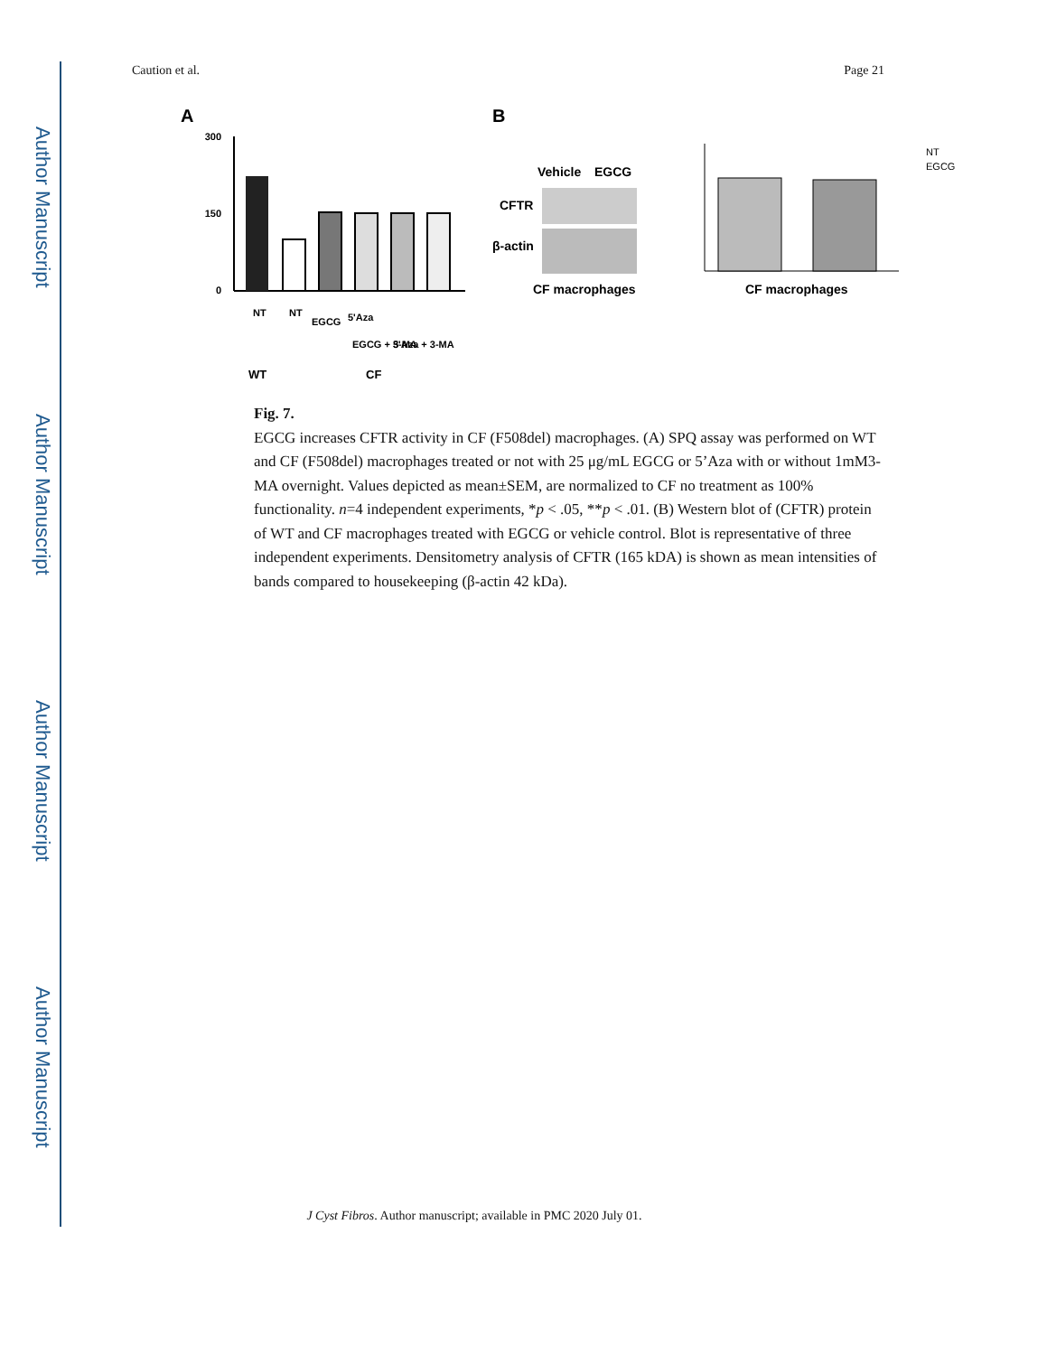Author Manuscript
Author Manuscript
Author Manuscript
Author Manuscript
Caution et al. Page 21
A
B
300
150
0
NT
NT
EGCG
5'Aza
EGCG + 3-MA
5'Aza + 3-MA
WT
CF
Vehicle
EGCG
CFTR
β-actin
CF macrophages
CF macrophages
NT
EGCG
Fig. 7.
EGCG increases CFTR activity in CF (F508del) macrophages. (A) SPQ assay was performed on WT and CF (F508del) macrophages treated or not with 25 μg/mL EGCG or 5’Aza with or without 1mM3-MA overnight. Values depicted as mean±SEM, are normalized to CF no treatment as 100% functionality. n=4 independent experiments, *p < .05, **p < .01. (B) Western blot of (CFTR) protein of WT and CF macrophages treated with EGCG or vehicle control. Blot is representative of three independent experiments. Densitometry analysis of CFTR (165 kDA) is shown as mean intensities of bands compared to housekeeping (β-actin 42 kDa).
J Cyst Fibros. Author manuscript; available in PMC 2020 July 01.